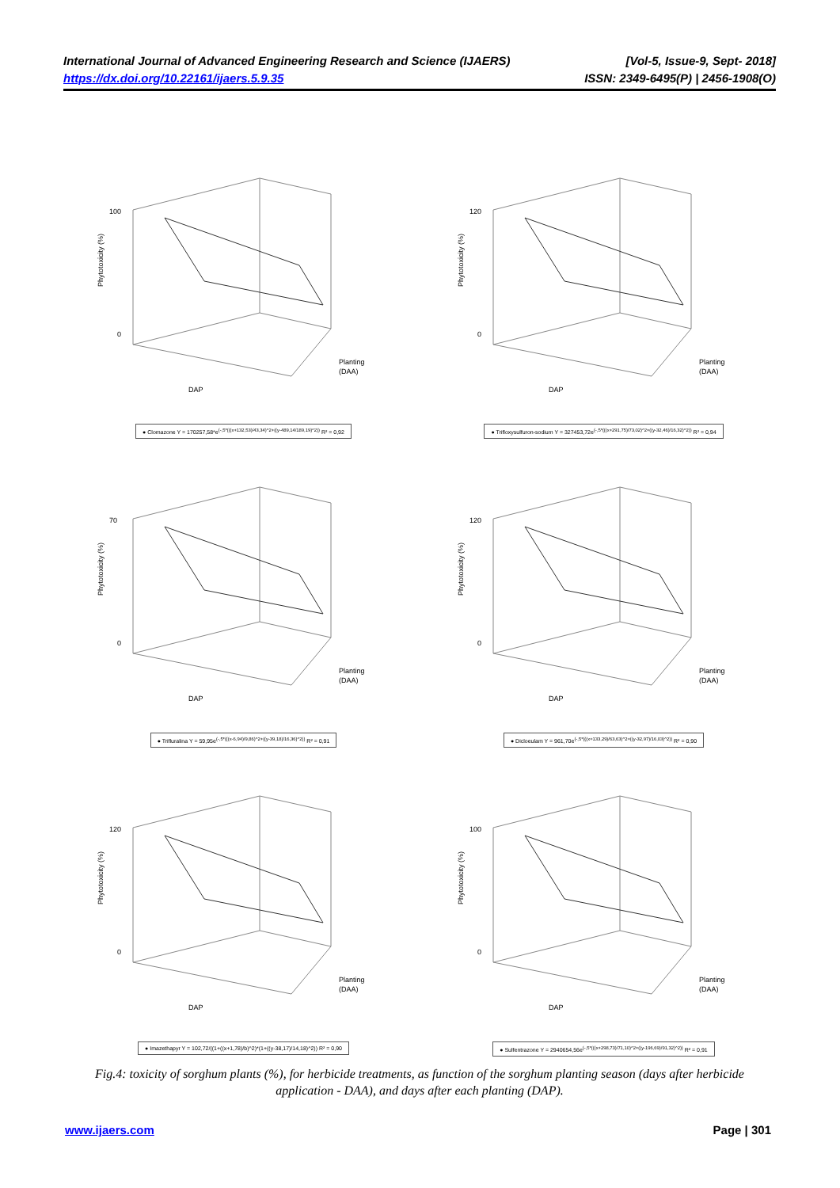International Journal of Advanced Engineering Research and Science (IJAERS) [Vol-5, Issue-9, Sept- 2018]
https://dx.doi.org/10.22161/ijaers.5.9.35 ISSN: 2349-6495(P) | 2456-1908(O)
100
0
Phytotoxicity (%)
DAP
Planting
(DAA)
● Clomazone Y = 170257,58*e<sup>(-,5*(((x+132,53)/43,34)^2+((y-489,14/189,19)^2))</sup> R² = 0,92
120
0
Phytotoxicity (%)
DAP
Planting
(DAA)
● Trifloxysulfuron-sodium Y = 327453,72e<sup>(-,5*(((x+291,75)/73,02)^2+((y-32,46)/16,32)^2))</sup> R² = 0,94
70
0
Phytotoxicity (%)
DAP
Planting
(DAA)
● Trifluralina Y = 59,95e<sup>(-,5*(((x-6,94)/9,86)^2+((y-39,18)/16,36)^2))</sup> R² = 0,91
120
0
Phytotoxicity (%)
DAP
Planting
(DAA)
● Dicloeulam Y = 961,70e<sup>(-,5*(((x+133,29)/63,63)^2+((y-32,97)/16,03)^2))</sup> R² = 0,90
120
0
Phytotoxicity (%)
DAP
Planting
(DAA)
● Imazethapyr Y = 102,72/((1+((x+1,78)/b)^2)*(1+((y-38,17)/14,18)^2)) R² = 0,90
100
0
Phytotoxicity (%)
DAP
Planting
(DAA)
● Sulfentrazone Y = 2940654,56e<sup>(-,5*(((x+298,73)/71,10)^2+((y-196,69)/91,32)^2))</sup> R² = 0,91
Fig.4: toxicity of sorghum plants (%), for herbicide treatments, as function of the sorghum planting season (days after herbicide application - DAA), and days after each planting (DAP).
www.ijaers.com Page | 301